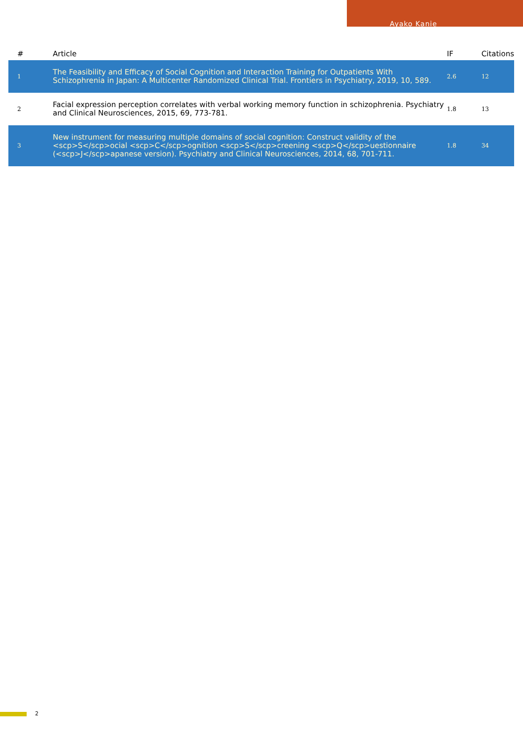Ayako Kanie
| # | Article | IF | Citations |
| --- | --- | --- | --- |
| 1 | The Feasibility and Efficacy of Social Cognition and Interaction Training for Outpatients With Schizophrenia in Japan: A Multicenter Randomized Clinical Trial. Frontiers in Psychiatry, 2019, 10, 589. | 2.6 | 12 |
| 2 | Facial expression perception correlates with verbal working memory function in schizophrenia. Psychiatry and Clinical Neurosciences, 2015, 69, 773-781. | 1.8 | 13 |
| 3 | New instrument for measuring multiple domains of social cognition: Construct validity of the <scp>S</scp>ocial <scp>C</scp>ognition <scp>S</scp>creening <scp>Q</scp>uestionnaire (<scp>J</scp>apanese version). Psychiatry and Clinical Neurosciences, 2014, 68, 701-711. | 1.8 | 34 |
2